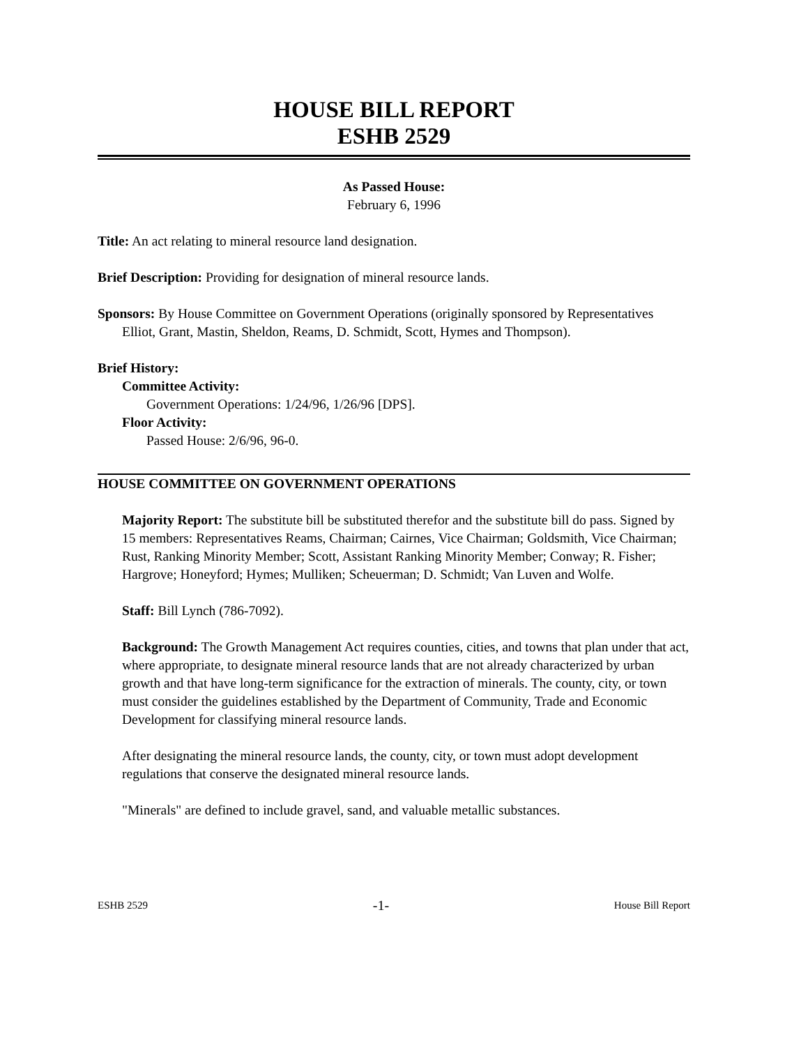HOUSE BILL REPORT
ESHB 2529
As Passed House:
February 6, 1996
Title: An act relating to mineral resource land designation.
Brief Description: Providing for designation of mineral resource lands.
Sponsors: By House Committee on Government Operations (originally sponsored by Representatives Elliot, Grant, Mastin, Sheldon, Reams, D. Schmidt, Scott, Hymes and Thompson).
Brief History:
Committee Activity:
Government Operations: 1/24/96, 1/26/96 [DPS].
Floor Activity:
Passed House: 2/6/96, 96-0.
HOUSE COMMITTEE ON GOVERNMENT OPERATIONS
Majority Report: The substitute bill be substituted therefor and the substitute bill do pass. Signed by 15 members: Representatives Reams, Chairman; Cairnes, Vice Chairman; Goldsmith, Vice Chairman; Rust, Ranking Minority Member; Scott, Assistant Ranking Minority Member; Conway; R. Fisher; Hargrove; Honeyford; Hymes; Mulliken; Scheuerman; D. Schmidt; Van Luven and Wolfe.
Staff: Bill Lynch (786-7092).
Background: The Growth Management Act requires counties, cities, and towns that plan under that act, where appropriate, to designate mineral resource lands that are not already characterized by urban growth and that have long-term significance for the extraction of minerals. The county, city, or town must consider the guidelines established by the Department of Community, Trade and Economic Development for classifying mineral resource lands.
After designating the mineral resource lands, the county, city, or town must adopt development regulations that conserve the designated mineral resource lands.
"Minerals" are defined to include gravel, sand, and valuable metallic substances.
ESHB 2529 -1- House Bill Report